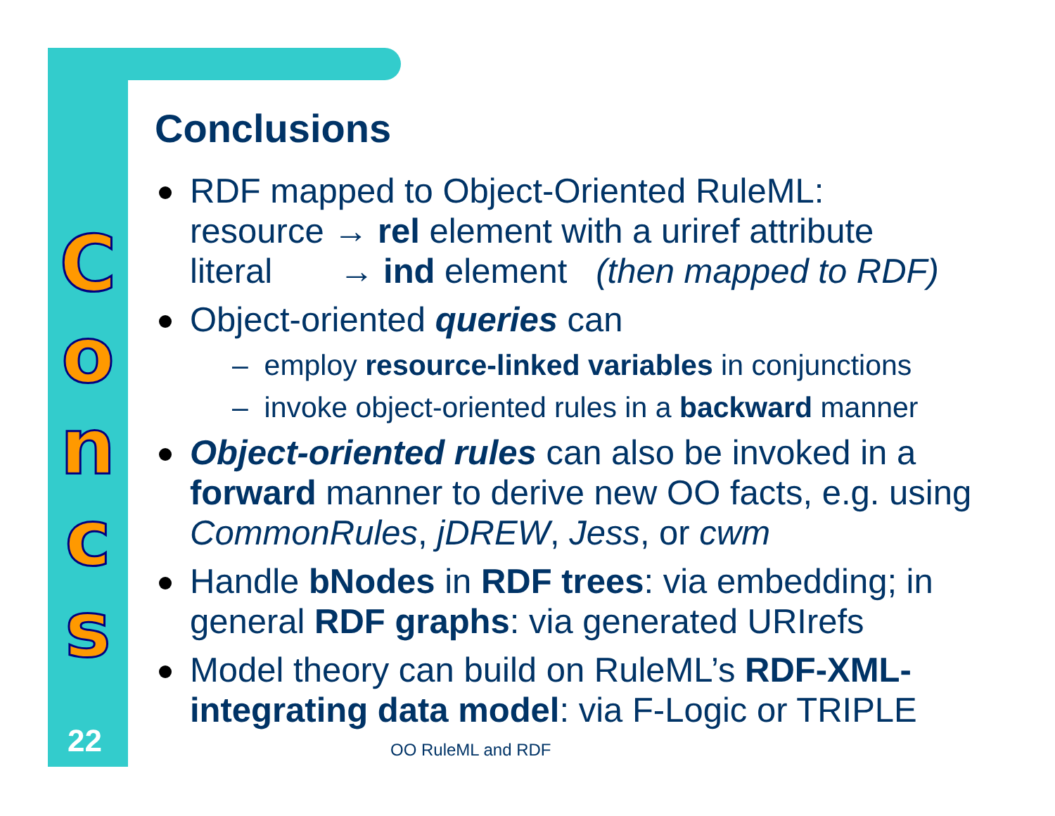C
o
n
c
s
22
Conclusions
RDF mapped to Object-Oriented RuleML:
resource → rel element with a uriref attribute
literal → ind element (then mapped to RDF)
Object-oriented queries can
– employ resource-linked variables in conjunctions
– invoke object-oriented rules in a backward manner
Object-oriented rules can also be invoked in a forward manner to derive new OO facts, e.g. using CommonRules, jDREW, Jess, or cwm
Handle bNodes in RDF trees: via embedding; in general RDF graphs: via generated URIrefs
Model theory can build on RuleML’s RDF-XML-integrating data model: via F-Logic or TRIPLE
OO RuleML and RDF